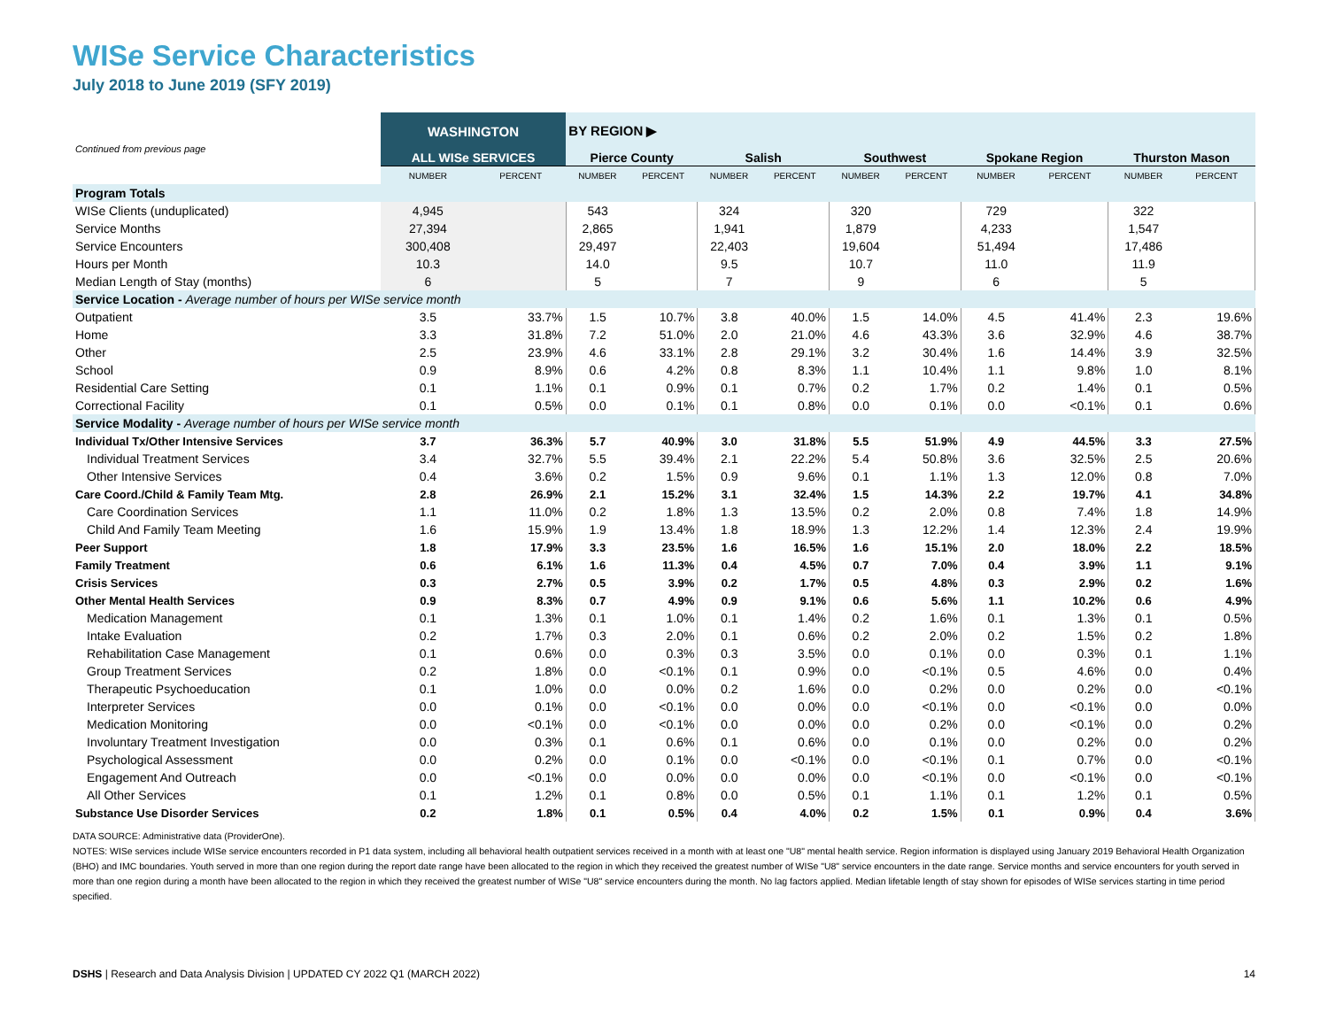WISe Service Characteristics
July 2018 to June 2019 (SFY 2019)
| Continued from previous page | WASHINGTON | | BY REGION ▶ | | | | | | | | | |
| --- | --- | --- | --- | --- | --- | --- | --- | --- | --- | --- | --- | --- |
| | ALL WISe SERVICES | | Pierce County | | Salish | | Southwest | | Spokane Region | | Thurston Mason | |
| | NUMBER | PERCENT | NUMBER | PERCENT | NUMBER | PERCENT | NUMBER | PERCENT | NUMBER | PERCENT | NUMBER | PERCENT |
| Program Totals | | | | | | | | | | | | |
| WISe Clients (unduplicated) | 4,945 | | 543 | | 324 | | 320 | | 729 | | 322 | |
| Service Months | 27,394 | | 2,865 | | 1,941 | | 1,879 | | 4,233 | | 1,547 | |
| Service Encounters | 300,408 | | 29,497 | | 22,403 | | 19,604 | | 51,494 | | 17,486 | |
| Hours per Month | 10.3 | | 14.0 | | 9.5 | | 10.7 | | 11.0 | | 11.9 | |
| Median Length of Stay (months) | 6 | | 5 | | 7 | | 9 | | 6 | | 5 | |
| Service Location - Average number of hours per WISe service month | | | | | | | | | | | | |
| Outpatient | 3.5 | 33.7% | 1.5 | 10.7% | 3.8 | 40.0% | 1.5 | 14.0% | 4.5 | 41.4% | 2.3 | 19.6% |
| Home | 3.3 | 31.8% | 7.2 | 51.0% | 2.0 | 21.0% | 4.6 | 43.3% | 3.6 | 32.9% | 4.6 | 38.7% |
| Other | 2.5 | 23.9% | 4.6 | 33.1% | 2.8 | 29.1% | 3.2 | 30.4% | 1.6 | 14.4% | 3.9 | 32.5% |
| School | 0.9 | 8.9% | 0.6 | 4.2% | 0.8 | 8.3% | 1.1 | 10.4% | 1.1 | 9.8% | 1.0 | 8.1% |
| Residential Care Setting | 0.1 | 1.1% | 0.1 | 0.9% | 0.1 | 0.7% | 0.2 | 1.7% | 0.2 | 1.4% | 0.1 | 0.5% |
| Correctional Facility | 0.1 | 0.5% | 0.0 | 0.1% | 0.1 | 0.8% | 0.0 | 0.1% | 0.0 | <0.1% | 0.1 | 0.6% |
| Service Modality - Average number of hours per WISe service month | | | | | | | | | | | | |
| Individual Tx/Other Intensive Services | 3.7 | 36.3% | 5.7 | 40.9% | 3.0 | 31.8% | 5.5 | 51.9% | 4.9 | 44.5% | 3.3 | 27.5% |
| Individual Treatment Services | 3.4 | 32.7% | 5.5 | 39.4% | 2.1 | 22.2% | 5.4 | 50.8% | 3.6 | 32.5% | 2.5 | 20.6% |
| Other Intensive Services | 0.4 | 3.6% | 0.2 | 1.5% | 0.9 | 9.6% | 0.1 | 1.1% | 1.3 | 12.0% | 0.8 | 7.0% |
| Care Coord./Child & Family Team Mtg. | 2.8 | 26.9% | 2.1 | 15.2% | 3.1 | 32.4% | 1.5 | 14.3% | 2.2 | 19.7% | 4.1 | 34.8% |
| Care Coordination Services | 1.1 | 11.0% | 0.2 | 1.8% | 1.3 | 13.5% | 0.2 | 2.0% | 0.8 | 7.4% | 1.8 | 14.9% |
| Child And Family Team Meeting | 1.6 | 15.9% | 1.9 | 13.4% | 1.8 | 18.9% | 1.3 | 12.2% | 1.4 | 12.3% | 2.4 | 19.9% |
| Peer Support | 1.8 | 17.9% | 3.3 | 23.5% | 1.6 | 16.5% | 1.6 | 15.1% | 2.0 | 18.0% | 2.2 | 18.5% |
| Family Treatment | 0.6 | 6.1% | 1.6 | 11.3% | 0.4 | 4.5% | 0.7 | 7.0% | 0.4 | 3.9% | 1.1 | 9.1% |
| Crisis Services | 0.3 | 2.7% | 0.5 | 3.9% | 0.2 | 1.7% | 0.5 | 4.8% | 0.3 | 2.9% | 0.2 | 1.6% |
| Other Mental Health Services | 0.9 | 8.3% | 0.7 | 4.9% | 0.9 | 9.1% | 0.6 | 5.6% | 1.1 | 10.2% | 0.6 | 4.9% |
| Medication Management | 0.1 | 1.3% | 0.1 | 1.0% | 0.1 | 1.4% | 0.2 | 1.6% | 0.1 | 1.3% | 0.1 | 0.5% |
| Intake Evaluation | 0.2 | 1.7% | 0.3 | 2.0% | 0.1 | 0.6% | 0.2 | 2.0% | 0.2 | 1.5% | 0.2 | 1.8% |
| Rehabilitation Case Management | 0.1 | 0.6% | 0.0 | 0.3% | 0.3 | 3.5% | 0.0 | 0.1% | 0.0 | 0.3% | 0.1 | 1.1% |
| Group Treatment Services | 0.2 | 1.8% | 0.0 | <0.1% | 0.1 | 0.9% | 0.0 | <0.1% | 0.5 | 4.6% | 0.0 | 0.4% |
| Therapeutic Psychoeducation | 0.1 | 1.0% | 0.0 | 0.0% | 0.2 | 1.6% | 0.0 | 0.2% | 0.0 | 0.2% | 0.0 | <0.1% |
| Interpreter Services | 0.0 | 0.1% | 0.0 | <0.1% | 0.0 | 0.0% | 0.0 | <0.1% | 0.0 | <0.1% | 0.0 | 0.0% |
| Medication Monitoring | 0.0 | <0.1% | 0.0 | <0.1% | 0.0 | 0.0% | 0.0 | 0.2% | 0.0 | <0.1% | 0.0 | 0.2% |
| Involuntary Treatment Investigation | 0.0 | 0.3% | 0.1 | 0.6% | 0.1 | 0.6% | 0.0 | 0.1% | 0.0 | 0.2% | 0.0 | 0.2% |
| Psychological Assessment | 0.0 | 0.2% | 0.0 | 0.1% | 0.0 | <0.1% | 0.0 | <0.1% | 0.1 | 0.7% | 0.0 | <0.1% |
| Engagement And Outreach | 0.0 | <0.1% | 0.0 | 0.0% | 0.0 | 0.0% | 0.0 | <0.1% | 0.0 | <0.1% | 0.0 | <0.1% |
| All Other Services | 0.1 | 1.2% | 0.1 | 0.8% | 0.0 | 0.5% | 0.1 | 1.1% | 0.1 | 1.2% | 0.1 | 0.5% |
| Substance Use Disorder Services | 0.2 | 1.8% | 0.1 | 0.5% | 0.4 | 4.0% | 0.2 | 1.5% | 0.1 | 0.9% | 0.4 | 3.6% |
DATA SOURCE: Administrative data (ProviderOne).
NOTES: WISe services include WISe service encounters recorded in P1 data system, including all behavioral health outpatient services received in a month with at least one "U8" mental health service. Region information is displayed using January 2019 Behavioral Health Organization (BHO) and IMC boundaries. Youth served in more than one region during the report date range have been allocated to the region in which they received the greatest number of WISe "U8" service encounters in the date range. Service months and service encounters for youth served in more than one region during a month have been allocated to the region in which they received the greatest number of WISe "U8" service encounters during the month. No lag factors applied. Median lifetable length of stay shown for episodes of WISe services starting in time period specified.
DSHS | Research and Data Analysis Division | UPDATED CY 2022 Q1 (MARCH 2022) 14